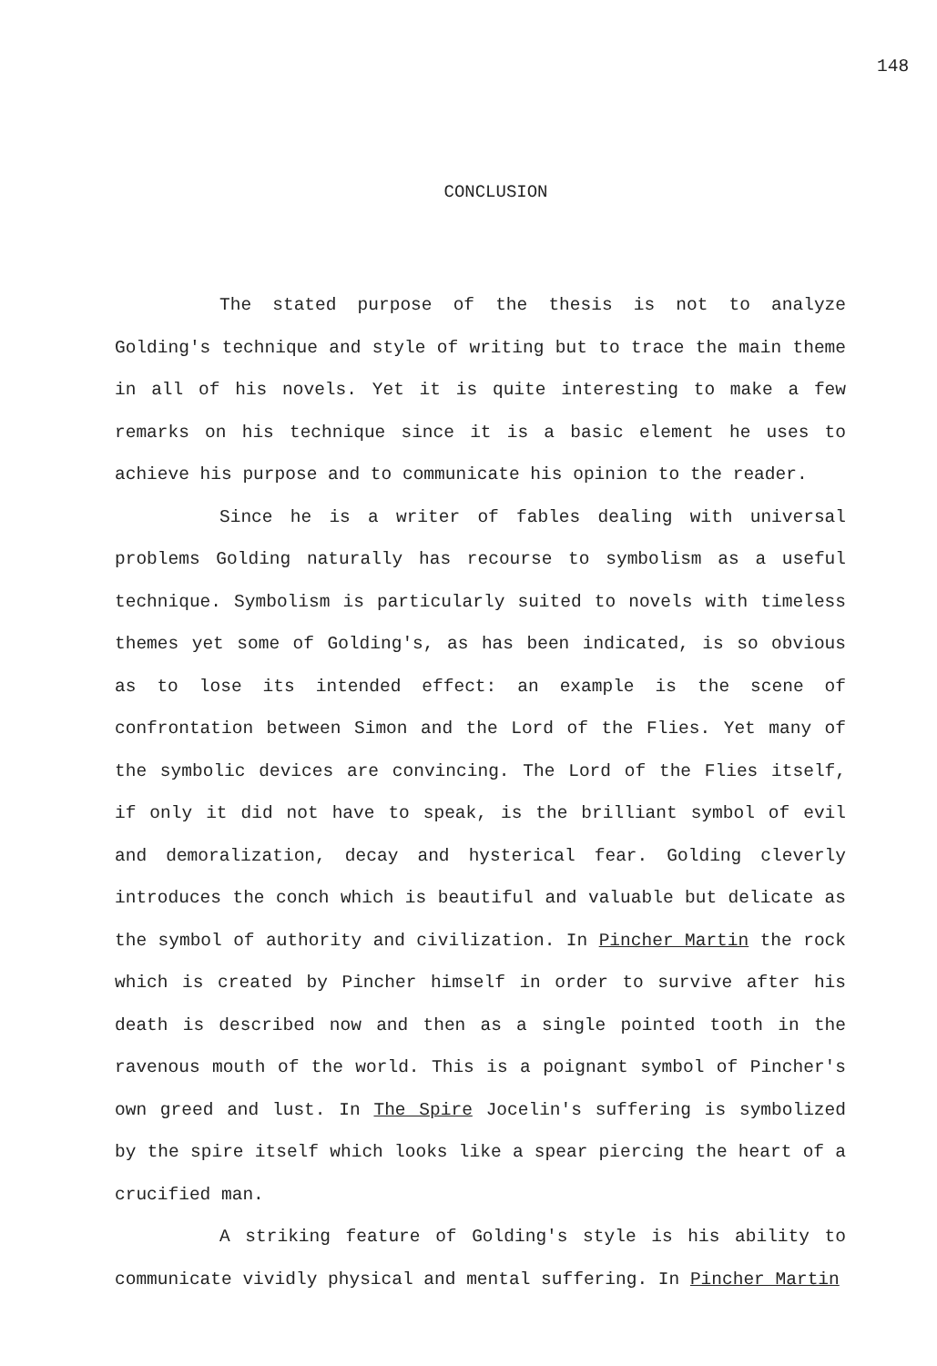148
CONCLUSION
The stated purpose of the thesis is not to analyze Golding's technique and style of writing but to trace the main theme in all of his novels. Yet it is quite interesting to make a few remarks on his technique since it is a basic element he uses to achieve his purpose and to communicate his opinion to the reader.
Since he is a writer of fables dealing with universal problems Golding naturally has recourse to symbolism as a useful technique. Symbolism is particularly suited to novels with timeless themes yet some of Golding's, as has been indicated, is so obvious as to lose its intended effect: an example is the scene of confrontation between Simon and the Lord of the Flies. Yet many of the symbolic devices are convincing. The Lord of the Flies itself, if only it did not have to speak, is the brilliant symbol of evil and demoralization, decay and hysterical fear. Golding cleverly introduces the conch which is beautiful and valuable but delicate as the symbol of authority and civilization. In Pincher Martin the rock which is created by Pincher himself in order to survive after his death is described now and then as a single pointed tooth in the ravenous mouth of the world. This is a poignant symbol of Pincher's own greed and lust. In The Spire Jocelin's suffering is symbolized by the spire itself which looks like a spear piercing the heart of a crucified man.
A striking feature of Golding's style is his ability to communicate vividly physical and mental suffering. In Pincher Martin